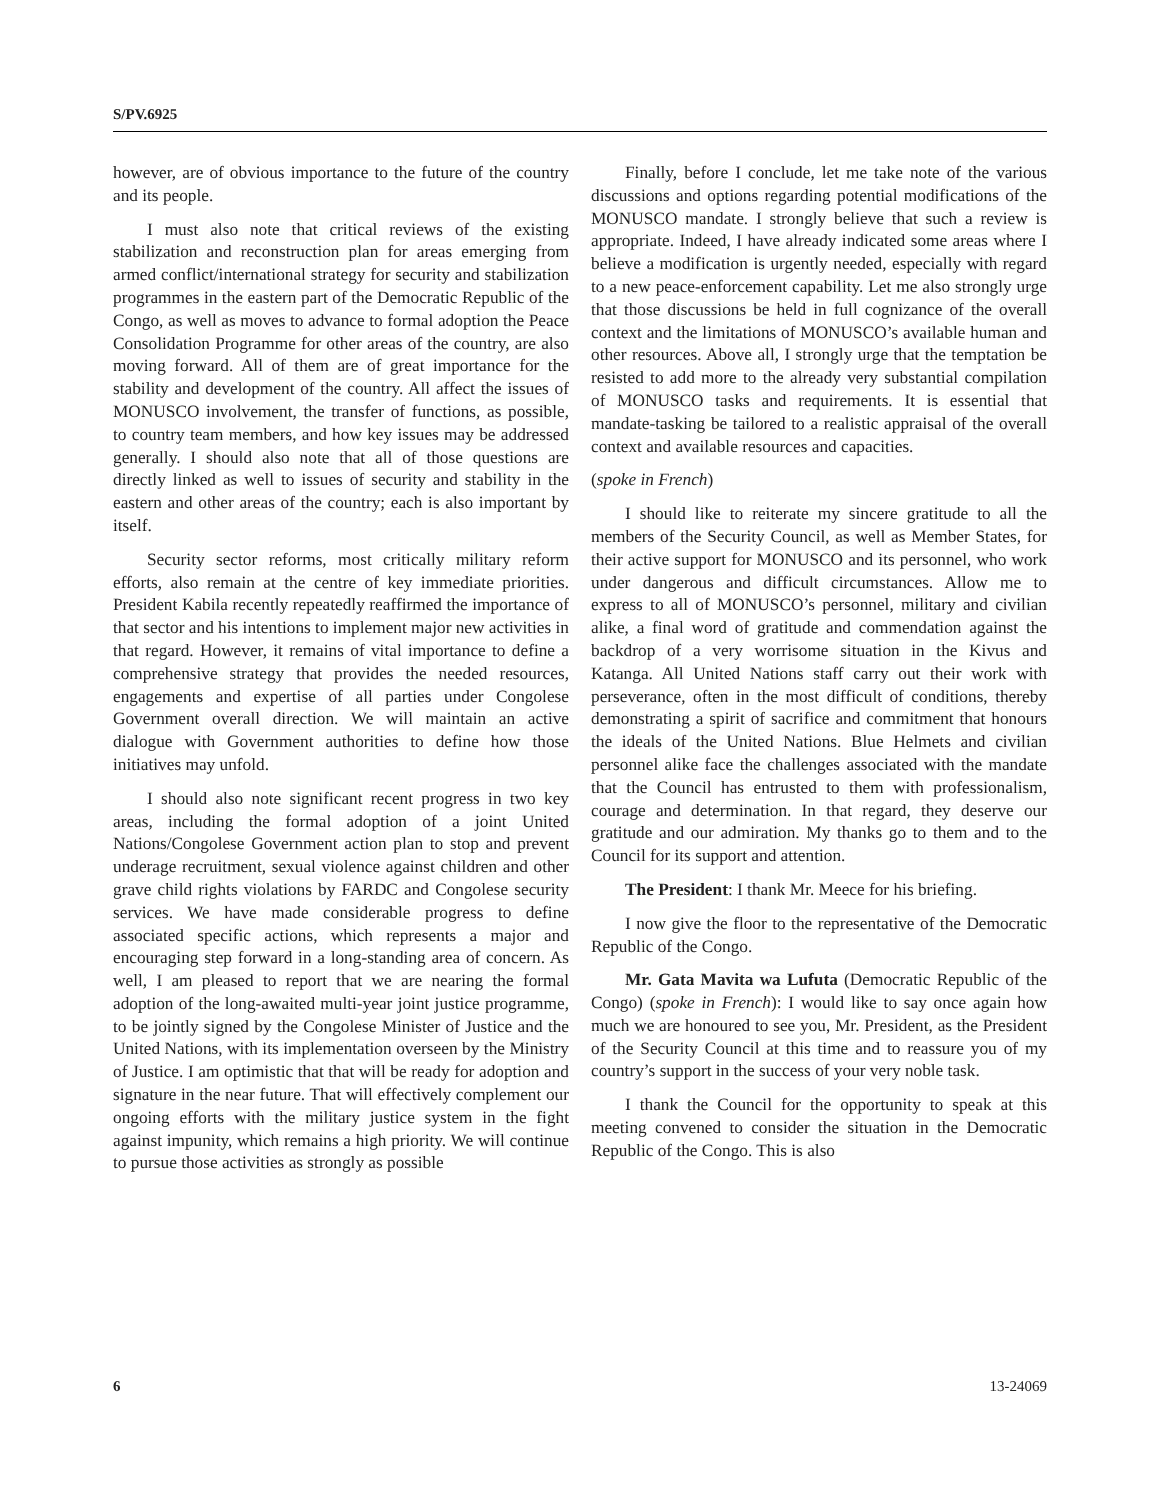S/PV.6925
however, are of obvious importance to the future of the country and its people.
I must also note that critical reviews of the existing stabilization and reconstruction plan for areas emerging from armed conflict/international strategy for security and stabilization programmes in the eastern part of the Democratic Republic of the Congo, as well as moves to advance to formal adoption the Peace Consolidation Programme for other areas of the country, are also moving forward. All of them are of great importance for the stability and development of the country. All affect the issues of MONUSCO involvement, the transfer of functions, as possible, to country team members, and how key issues may be addressed generally. I should also note that all of those questions are directly linked as well to issues of security and stability in the eastern and other areas of the country; each is also important by itself.
Security sector reforms, most critically military reform efforts, also remain at the centre of key immediate priorities. President Kabila recently repeatedly reaffirmed the importance of that sector and his intentions to implement major new activities in that regard. However, it remains of vital importance to define a comprehensive strategy that provides the needed resources, engagements and expertise of all parties under Congolese Government overall direction. We will maintain an active dialogue with Government authorities to define how those initiatives may unfold.
I should also note significant recent progress in two key areas, including the formal adoption of a joint United Nations/Congolese Government action plan to stop and prevent underage recruitment, sexual violence against children and other grave child rights violations by FARDC and Congolese security services. We have made considerable progress to define associated specific actions, which represents a major and encouraging step forward in a long-standing area of concern. As well, I am pleased to report that we are nearing the formal adoption of the long-awaited multi-year joint justice programme, to be jointly signed by the Congolese Minister of Justice and the United Nations, with its implementation overseen by the Ministry of Justice. I am optimistic that that will be ready for adoption and signature in the near future. That will effectively complement our ongoing efforts with the military justice system in the fight against impunity, which remains a high priority. We will continue to pursue those activities as strongly as possible
Finally, before I conclude, let me take note of the various discussions and options regarding potential modifications of the MONUSCO mandate. I strongly believe that such a review is appropriate. Indeed, I have already indicated some areas where I believe a modification is urgently needed, especially with regard to a new peace-enforcement capability. Let me also strongly urge that those discussions be held in full cognizance of the overall context and the limitations of MONUSCO’s available human and other resources. Above all, I strongly urge that the temptation be resisted to add more to the already very substantial compilation of MONUSCO tasks and requirements. It is essential that mandate-tasking be tailored to a realistic appraisal of the overall context and available resources and capacities.
(spoke in French)
I should like to reiterate my sincere gratitude to all the members of the Security Council, as well as Member States, for their active support for MONUSCO and its personnel, who work under dangerous and difficult circumstances. Allow me to express to all of MONUSCO’s personnel, military and civilian alike, a final word of gratitude and commendation against the backdrop of a very worrisome situation in the Kivus and Katanga. All United Nations staff carry out their work with perseverance, often in the most difficult of conditions, thereby demonstrating a spirit of sacrifice and commitment that honours the ideals of the United Nations. Blue Helmets and civilian personnel alike face the challenges associated with the mandate that the Council has entrusted to them with professionalism, courage and determination. In that regard, they deserve our gratitude and our admiration. My thanks go to them and to the Council for its support and attention.
The President: I thank Mr. Meece for his briefing.
I now give the floor to the representative of the Democratic Republic of the Congo.
Mr. Gata Mavita wa Lufuta (Democratic Republic of the Congo) (spoke in French): I would like to say once again how much we are honoured to see you, Mr. President, as the President of the Security Council at this time and to reassure you of my country’s support in the success of your very noble task.
I thank the Council for the opportunity to speak at this meeting convened to consider the situation in the Democratic Republic of the Congo. This is also
6 13-24069